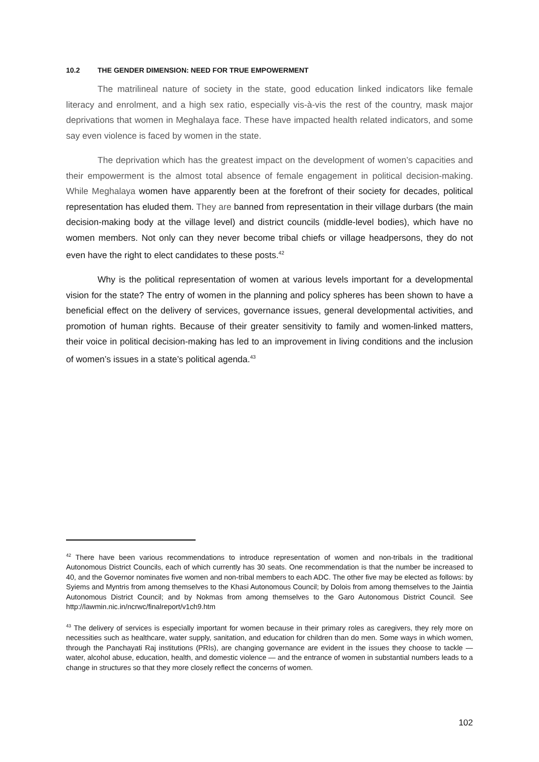10.2 THE GENDER DIMENSION: NEED FOR TRUE EMPOWERMENT
The matrilineal nature of society in the state, good education linked indicators like female literacy and enrolment, and a high sex ratio, especially vis-à-vis the rest of the country, mask major deprivations that women in Meghalaya face. These have impacted health related indicators, and some say even violence is faced by women in the state.
The deprivation which has the greatest impact on the development of women’s capacities and their empowerment is the almost total absence of female engagement in political decision-making. While Meghalaya women have apparently been at the forefront of their society for decades, political representation has eluded them. They are banned from representation in their village durbars (the main decision-making body at the village level) and district councils (middle-level bodies), which have no women members. Not only can they never become tribal chiefs or village headpersons, they do not even have the right to elect candidates to these posts.<sup>42</sup>
Why is the political representation of women at various levels important for a developmental vision for the state? The entry of women in the planning and policy spheres has been shown to have a beneficial effect on the delivery of services, governance issues, general developmental activities, and promotion of human rights. Because of their greater sensitivity to family and women-linked matters, their voice in political decision-making has led to an improvement in living conditions and the inclusion of women’s issues in a state’s political agenda.<sup>43</sup>
<sup>42</sup> There have been various recommendations to introduce representation of women and non-tribals in the traditional Autonomous District Councils, each of which currently has 30 seats. One recommendation is that the number be increased to 40, and the Governor nominates five women and non-tribal members to each ADC. The other five may be elected as follows: by Syiems and Myntris from among themselves to the Khasi Autonomous Council; by Dolois from among themselves to the Jaintia Autonomous District Council; and by Nokmas from among themselves to the Garo Autonomous District Council. See http://lawmin.nic.in/ncrwc/finalreport/v1ch9.htm
<sup>43</sup> The delivery of services is especially important for women because in their primary roles as caregivers, they rely more on necessities such as healthcare, water supply, sanitation, and education for children than do men. Some ways in which women, through the Panchayati Raj institutions (PRIs), are changing governance are evident in the issues they choose to tackle — water, alcohol abuse, education, health, and domestic violence — and the entrance of women in substantial numbers leads to a change in structures so that they more closely reflect the concerns of women.
102